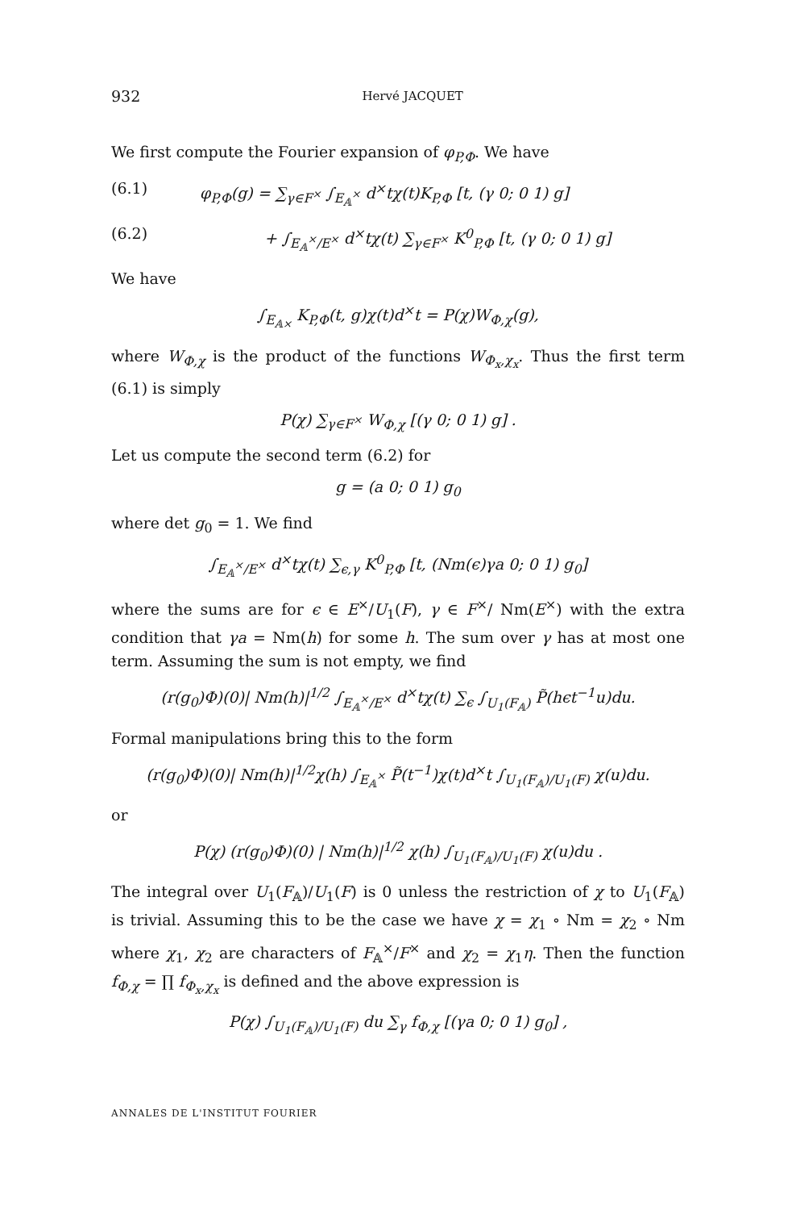932 Hervé JACQUET
We first compute the Fourier expansion of φ<sub>P,Φ</sub>. We have
(6.1) φ<sub>P,Φ</sub>(g) = ∑<sub>γ∈F<sup>×</sup></sub> ∫<sub>E<sub>𝔸</sub><sup>×</sup></sub> d<sup>×</sup>tχ(t)K<sub>P,Φ</sub> [t, (γ 0; 0 1) g]
(6.2) + ∫<sub>E<sub>𝔸</sub><sup>×</sup>/E<sup>×</sup></sub> d<sup>×</sup>tχ(t) ∑<sub>γ∈F<sup>×</sup></sub> K<sup>0</sup><sub>P,Φ</sub> [t, (γ 0; 0 1) g]
We have
∫<sub>E<sub>𝔸×</sub></sub> K<sub>P,Φ</sub>(t, g)χ(t)d<sup>×</sup>t = P(χ)W<sub>Φ,χ</sub>(g),
where W<sub>Φ,χ</sub> is the product of the functions W<sub>Φ<sub>x</sub>,χ<sub>x</sub></sub>. Thus the first term (6.1) is simply
P(χ) ∑<sub>γ∈F<sup>×</sup></sub> W<sub>Φ,χ</sub> [(γ 0; 0 1) g] .
Let us compute the second term (6.2) for
g = (a 0; 0 1) g<sub>0</sub>
where det g<sub>0</sub> = 1. We find
∫<sub>E<sub>𝔸</sub><sup>×</sup>/E<sup>×</sup></sub> d<sup>×</sup>tχ(t) ∑<sub>ϵ,γ</sub> K<sup>0</sup><sub>P,Φ</sub> [t, (Nm(ϵ)γa 0; 0 1) g<sub>0</sub>]
where the sums are for ϵ ∈ E<sup>×</sup>/U<sub>1</sub>(F), γ ∈ F<sup>×</sup>/ Nm(E<sup>×</sup>) with the extra condition that γa = Nm(h) for some h. The sum over γ has at most one term. Assuming the sum is not empty, we find
(r(g<sub>0</sub>)Φ)(0)| Nm(h)|<sup>1/2</sup> ∫<sub>E<sub>𝔸</sub><sup>×</sup>/E<sup>×</sup></sub> d<sup>×</sup>tχ(t) ∑<sub>ϵ</sub> ∫<sub>U<sub>1</sub>(F<sub>𝔸</sub>)</sub> P̃(hϵt<sup>−1</sup>u)du.
Formal manipulations bring this to the form
(r(g<sub>0</sub>)Φ)(0)| Nm(h)|<sup>1/2</sup>χ(h) ∫<sub>E<sub>𝔸</sub><sup>×</sup></sub> P̃(t<sup>−1</sup>)χ(t)d<sup>×</sup>t ∫<sub>U<sub>1</sub>(F<sub>𝔸</sub>)/U<sub>1</sub>(F)</sub> χ(u)du.
or
P(χ) (r(g<sub>0</sub>)Φ)(0) | Nm(h)|<sup>1/2</sup> χ(h) ∫<sub>U<sub>1</sub>(F<sub>𝔸</sub>)/U<sub>1</sub>(F)</sub> χ(u)du .
The integral over U<sub>1</sub>(F<sub>𝔸</sub>)/U<sub>1</sub>(F) is 0 unless the restriction of χ to U<sub>1</sub>(F<sub>𝔸</sub>) is trivial. Assuming this to be the case we have χ = χ<sub>1</sub> ∘ Nm = χ<sub>2</sub> ∘ Nm where χ<sub>1</sub>, χ<sub>2</sub> are characters of F<sub>𝔸</sub><sup>×</sup>/F<sup>×</sup> and χ<sub>2</sub> = χ<sub>1</sub>η. Then the function f<sub>Φ,χ</sub> = ∏ f<sub>Φ<sub>x</sub>,χ<sub>x</sub></sub> is defined and the above expression is
P(χ) ∫<sub>U<sub>1</sub>(F<sub>𝔸</sub>)/U<sub>1</sub>(F)</sub> du ∑<sub>γ</sub> f<sub>Φ,χ</sub> [(γa 0; 0 1) g<sub>0</sub>] ,
ANNALES DE L'INSTITUT FOURIER